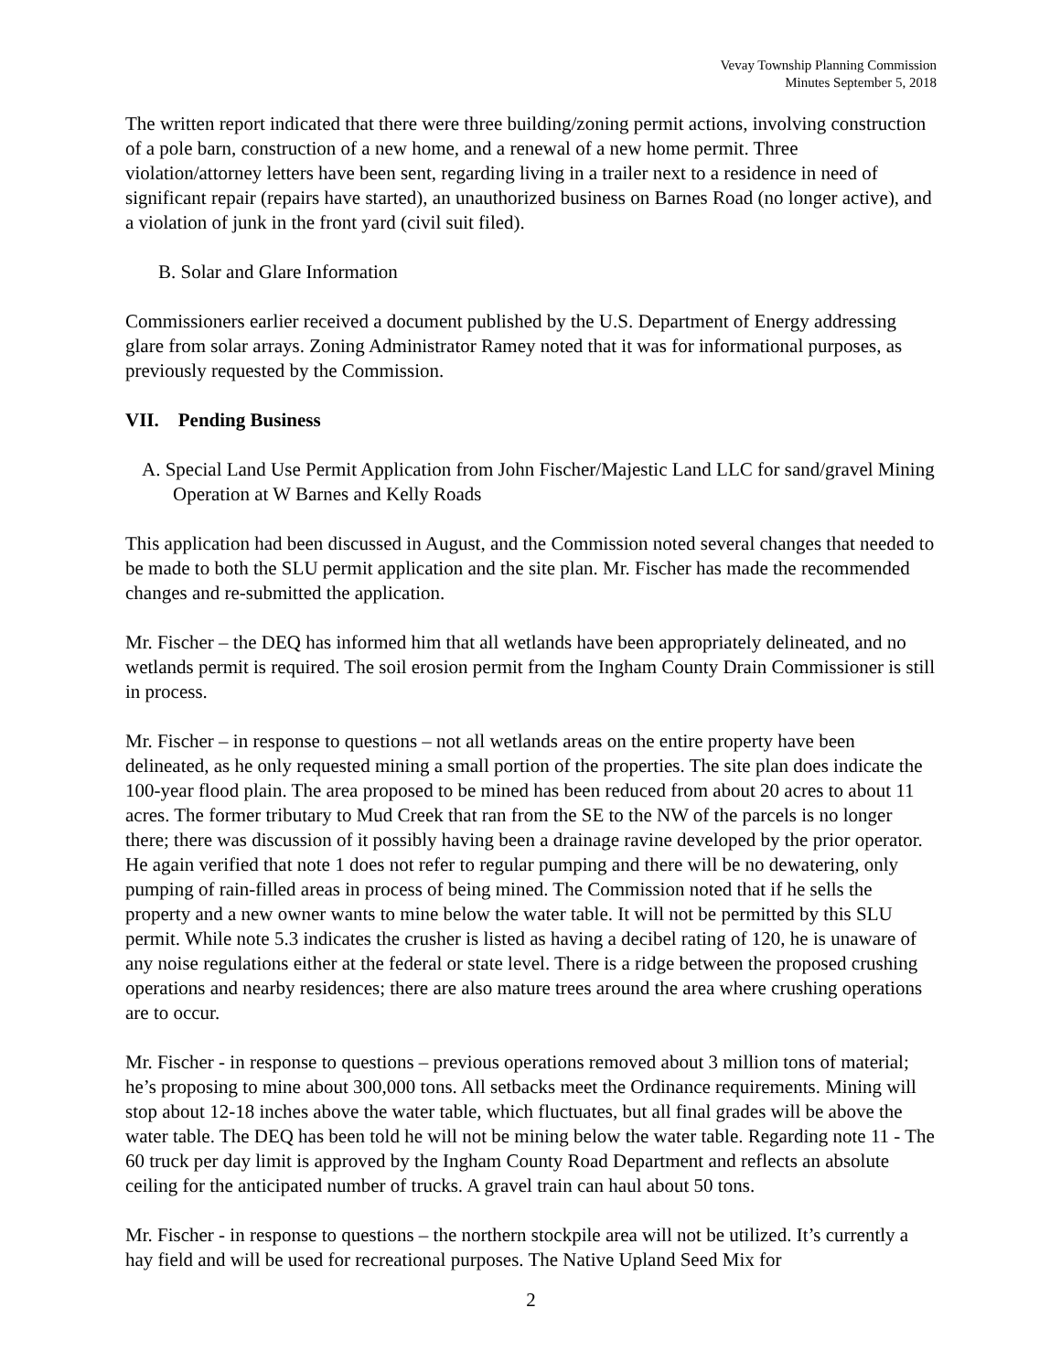Vevay Township Planning Commission
Minutes September 5, 2018
The written report indicated that there were three building/zoning permit actions, involving construction of a pole barn, construction of a new home, and a renewal of a new home permit. Three violation/attorney letters have been sent, regarding living in a trailer next to a residence in need of significant repair (repairs have started), an unauthorized business on Barnes Road (no longer active), and a violation of junk in the front yard (civil suit filed).
B. Solar and Glare Information
Commissioners earlier received a document published by the U.S. Department of Energy addressing glare from solar arrays. Zoning Administrator Ramey noted that it was for informational purposes, as previously requested by the Commission.
VII. Pending Business
A. Special Land Use Permit Application from John Fischer/Majestic Land LLC for sand/gravel Mining Operation at W Barnes and Kelly Roads
This application had been discussed in August, and the Commission noted several changes that needed to be made to both the SLU permit application and the site plan. Mr. Fischer has made the recommended changes and re-submitted the application.
Mr. Fischer – the DEQ has informed him that all wetlands have been appropriately delineated, and no wetlands permit is required. The soil erosion permit from the Ingham County Drain Commissioner is still in process.
Mr. Fischer – in response to questions – not all wetlands areas on the entire property have been delineated, as he only requested mining a small portion of the properties. The site plan does indicate the 100-year flood plain. The area proposed to be mined has been reduced from about 20 acres to about 11 acres. The former tributary to Mud Creek that ran from the SE to the NW of the parcels is no longer there; there was discussion of it possibly having been a drainage ravine developed by the prior operator. He again verified that note 1 does not refer to regular pumping and there will be no dewatering, only pumping of rain-filled areas in process of being mined. The Commission noted that if he sells the property and a new owner wants to mine below the water table. It will not be permitted by this SLU permit. While note 5.3 indicates the crusher is listed as having a decibel rating of 120, he is unaware of any noise regulations either at the federal or state level. There is a ridge between the proposed crushing operations and nearby residences; there are also mature trees around the area where crushing operations are to occur.
Mr. Fischer - in response to questions – previous operations removed about 3 million tons of material; he’s proposing to mine about 300,000 tons. All setbacks meet the Ordinance requirements. Mining will stop about 12-18 inches above the water table, which fluctuates, but all final grades will be above the water table. The DEQ has been told he will not be mining below the water table. Regarding note 11 - The 60 truck per day limit is approved by the Ingham County Road Department and reflects an absolute ceiling for the anticipated number of trucks. A gravel train can haul about 50 tons.
Mr. Fischer - in response to questions – the northern stockpile area will not be utilized. It’s currently a hay field and will be used for recreational purposes. The Native Upland Seed Mix for
2